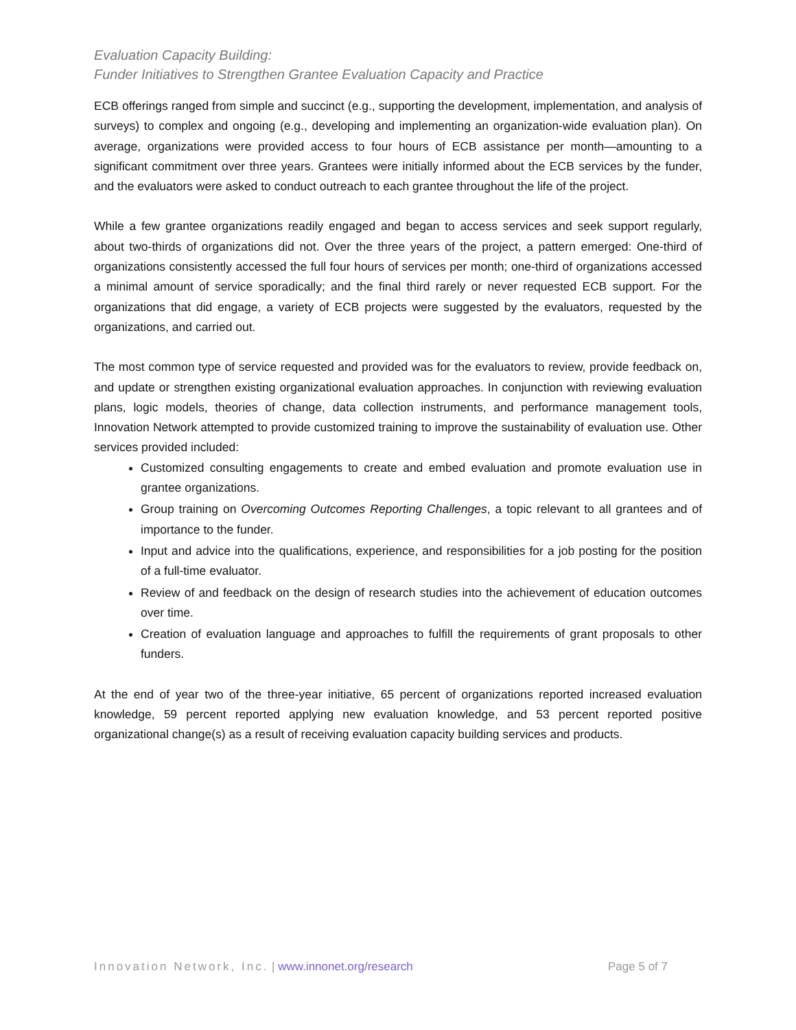Evaluation Capacity Building:
Funder Initiatives to Strengthen Grantee Evaluation Capacity and Practice
ECB offerings ranged from simple and succinct (e.g., supporting the development, implementation, and analysis of surveys) to complex and ongoing (e.g., developing and implementing an organization-wide evaluation plan). On average, organizations were provided access to four hours of ECB assistance per month—amounting to a significant commitment over three years. Grantees were initially informed about the ECB services by the funder, and the evaluators were asked to conduct outreach to each grantee throughout the life of the project.
While a few grantee organizations readily engaged and began to access services and seek support regularly, about two-thirds of organizations did not. Over the three years of the project, a pattern emerged: One-third of organizations consistently accessed the full four hours of services per month; one-third of organizations accessed a minimal amount of service sporadically; and the final third rarely or never requested ECB support. For the organizations that did engage, a variety of ECB projects were suggested by the evaluators, requested by the organizations, and carried out.
The most common type of service requested and provided was for the evaluators to review, provide feedback on, and update or strengthen existing organizational evaluation approaches. In conjunction with reviewing evaluation plans, logic models, theories of change, data collection instruments, and performance management tools, Innovation Network attempted to provide customized training to improve the sustainability of evaluation use. Other services provided included:
Customized consulting engagements to create and embed evaluation and promote evaluation use in grantee organizations.
Group training on Overcoming Outcomes Reporting Challenges, a topic relevant to all grantees and of importance to the funder.
Input and advice into the qualifications, experience, and responsibilities for a job posting for the position of a full-time evaluator.
Review of and feedback on the design of research studies into the achievement of education outcomes over time.
Creation of evaluation language and approaches to fulfill the requirements of grant proposals to other funders.
At the end of year two of the three-year initiative, 65 percent of organizations reported increased evaluation knowledge, 59 percent reported applying new evaluation knowledge, and 53 percent reported positive organizational change(s) as a result of receiving evaluation capacity building services and products.
Innovation Network, Inc. | www.innonet.org/research
Page 5 of 7